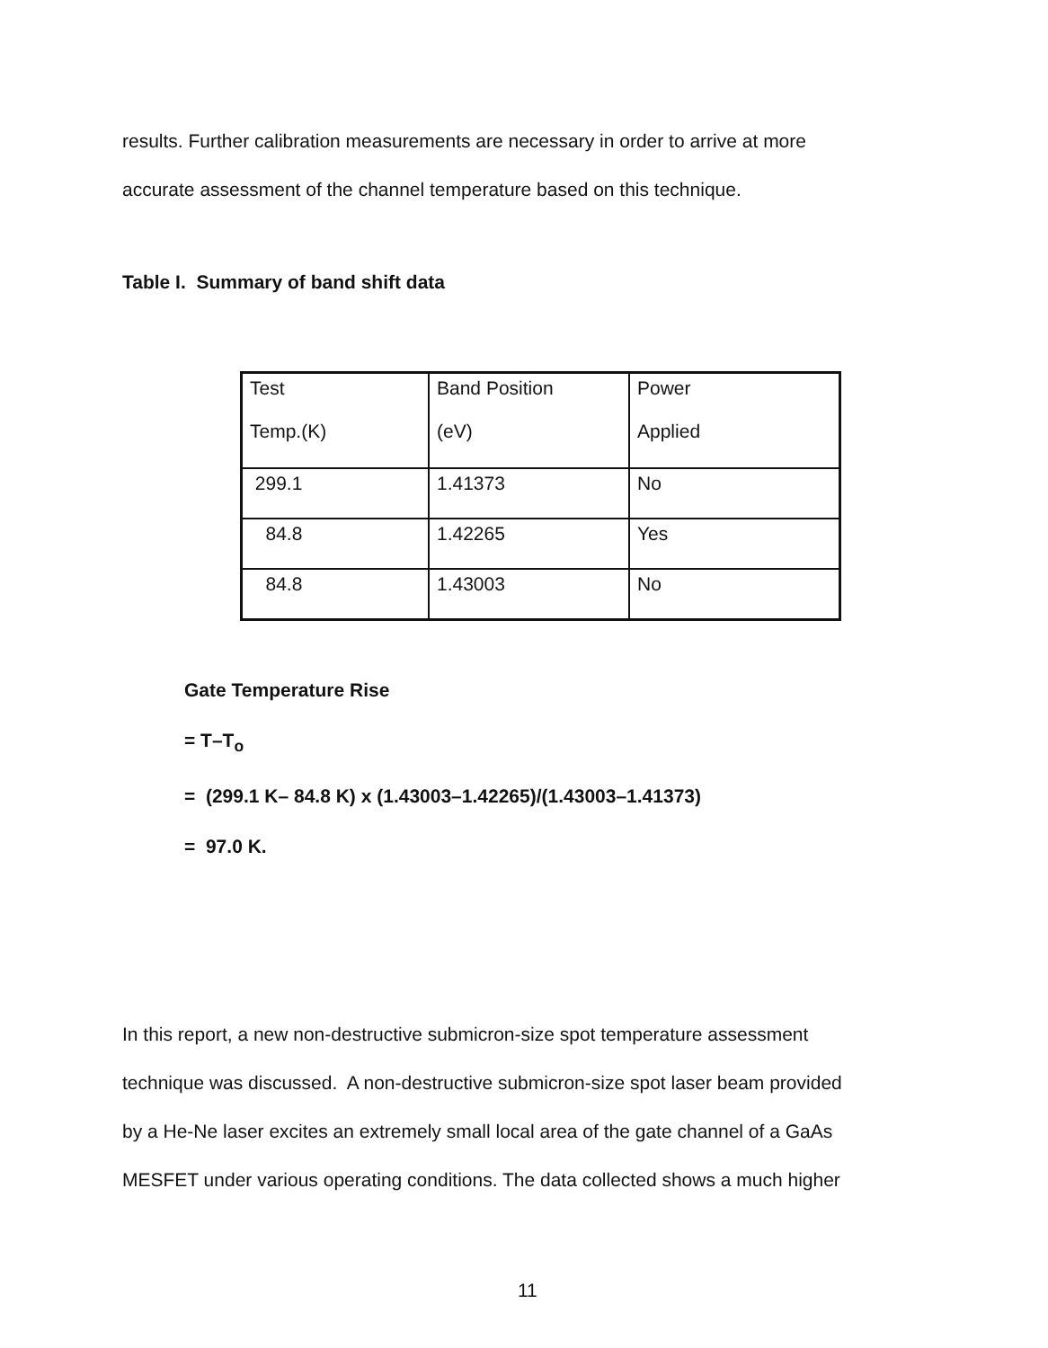results. Further calibration measurements are necessary in order to arrive at more
accurate assessment of the channel temperature based on this technique.
Table I. Summary of band shift data
| Test Temp.(K) | Band Position (eV) | Power Applied |
| 299.1 | 1.41373 | No |
| 84.8 | 1.42265 | Yes |
| 84.8 | 1.43003 | No |
Gate Temperature Rise
= T–T<sub>o</sub>
= (299.1 K– 84.8 K) x (1.43003–1.42265)/(1.43003–1.41373)
= 97.0 K.
In this report, a new non-destructive submicron-size spot temperature assessment
technique was discussed. A non-destructive submicron-size spot laser beam provided
by a He-Ne laser excites an extremely small local area of the gate channel of a GaAs
MESFET under various operating conditions. The data collected shows a much higher
11